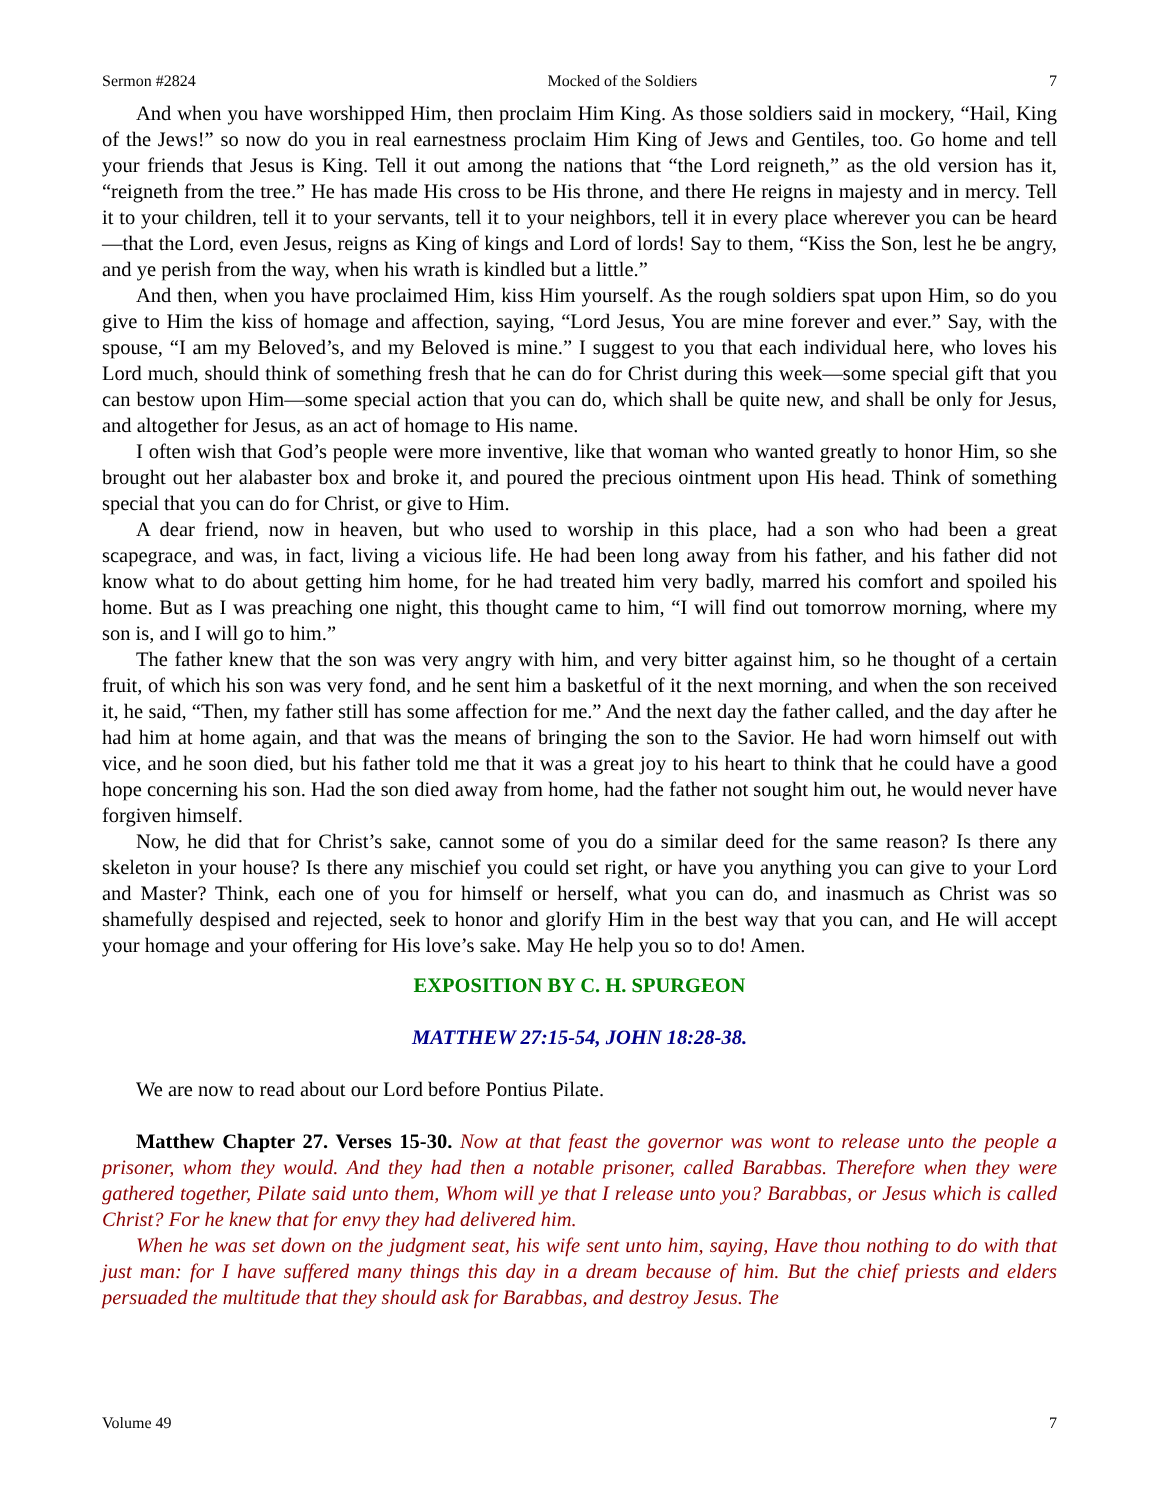Sermon #2824 Mocked of the Soldiers 7
And when you have worshipped Him, then proclaim Him King. As those soldiers said in mockery, “Hail, King of the Jews!” so now do you in real earnestness proclaim Him King of Jews and Gentiles, too. Go home and tell your friends that Jesus is King. Tell it out among the nations that “the Lord reigneth,” as the old version has it, “reigneth from the tree.” He has made His cross to be His throne, and there He reigns in majesty and in mercy. Tell it to your children, tell it to your servants, tell it to your neighbors, tell it in every place wherever you can be heard—that the Lord, even Jesus, reigns as King of kings and Lord of lords! Say to them, “Kiss the Son, lest he be angry, and ye perish from the way, when his wrath is kindled but a little.”
And then, when you have proclaimed Him, kiss Him yourself. As the rough soldiers spat upon Him, so do you give to Him the kiss of homage and affection, saying, “Lord Jesus, You are mine forever and ever.” Say, with the spouse, “I am my Beloved’s, and my Beloved is mine.” I suggest to you that each individual here, who loves his Lord much, should think of something fresh that he can do for Christ during this week—some special gift that you can bestow upon Him—some special action that you can do, which shall be quite new, and shall be only for Jesus, and altogether for Jesus, as an act of homage to His name.
I often wish that God’s people were more inventive, like that woman who wanted greatly to honor Him, so she brought out her alabaster box and broke it, and poured the precious ointment upon His head. Think of something special that you can do for Christ, or give to Him.
A dear friend, now in heaven, but who used to worship in this place, had a son who had been a great scapegrace, and was, in fact, living a vicious life. He had been long away from his father, and his father did not know what to do about getting him home, for he had treated him very badly, marred his comfort and spoiled his home. But as I was preaching one night, this thought came to him, “I will find out tomorrow morning, where my son is, and I will go to him.”
The father knew that the son was very angry with him, and very bitter against him, so he thought of a certain fruit, of which his son was very fond, and he sent him a basketful of it the next morning, and when the son received it, he said, “Then, my father still has some affection for me.” And the next day the father called, and the day after he had him at home again, and that was the means of bringing the son to the Savior. He had worn himself out with vice, and he soon died, but his father told me that it was a great joy to his heart to think that he could have a good hope concerning his son. Had the son died away from home, had the father not sought him out, he would never have forgiven himself.
Now, he did that for Christ’s sake, cannot some of you do a similar deed for the same reason? Is there any skeleton in your house? Is there any mischief you could set right, or have you anything you can give to your Lord and Master? Think, each one of you for himself or herself, what you can do, and inasmuch as Christ was so shamefully despised and rejected, seek to honor and glorify Him in the best way that you can, and He will accept your homage and your offering for His love’s sake. May He help you so to do! Amen.
EXPOSITION BY C. H. SPURGEON
MATTHEW 27:15-54, JOHN 18:28-38.
We are now to read about our Lord before Pontius Pilate.
Matthew Chapter 27. Verses 15-30. Now at that feast the governor was wont to release unto the people a prisoner, whom they would. And they had then a notable prisoner, called Barabbas. Therefore when they were gathered together, Pilate said unto them, Whom will ye that I release unto you? Barabbas, or Jesus which is called Christ? For he knew that for envy they had delivered him.
When he was set down on the judgment seat, his wife sent unto him, saying, Have thou nothing to do with that just man: for I have suffered many things this day in a dream because of him. But the chief priests and elders persuaded the multitude that they should ask for Barabbas, and destroy Jesus. The
Volume 49 7